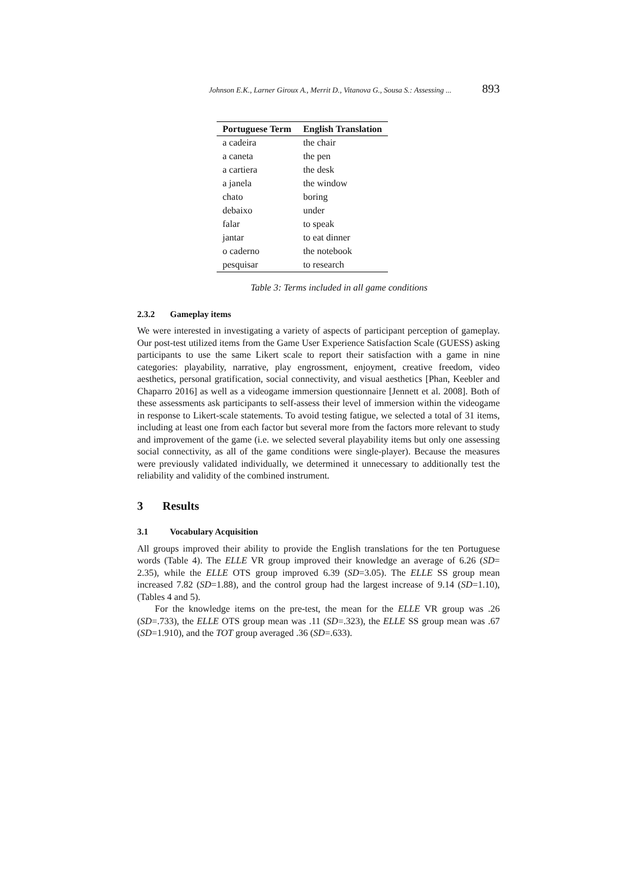Johnson E.K., Larner Giroux A., Merrit D., Vitanova G., Sousa S.: Assessing ... 893
| Portuguese Term | English Translation |
| --- | --- |
| a cadeira | the chair |
| a caneta | the pen |
| a cartiera | the desk |
| a janela | the window |
| chato | boring |
| debaixo | under |
| falar | to speak |
| jantar | to eat dinner |
| o caderno | the notebook |
| pesquisar | to research |
Table 3: Terms included in all game conditions
2.3.2 Gameplay items
We were interested in investigating a variety of aspects of participant perception of gameplay. Our post-test utilized items from the Game User Experience Satisfaction Scale (GUESS) asking participants to use the same Likert scale to report their satisfaction with a game in nine categories: playability, narrative, play engrossment, enjoyment, creative freedom, video aesthetics, personal gratification, social connectivity, and visual aesthetics [Phan, Keebler and Chaparro 2016] as well as a videogame immersion questionnaire [Jennett et al. 2008]. Both of these assessments ask participants to self-assess their level of immersion within the videogame in response to Likert-scale statements. To avoid testing fatigue, we selected a total of 31 items, including at least one from each factor but several more from the factors more relevant to study and improvement of the game (i.e. we selected several playability items but only one assessing social connectivity, as all of the game conditions were single-player). Because the measures were previously validated individually, we determined it unnecessary to additionally test the reliability and validity of the combined instrument.
3 Results
3.1 Vocabulary Acquisition
All groups improved their ability to provide the English translations for the ten Portuguese words (Table 4). The ELLE VR group improved their knowledge an average of 6.26 (SD= 2.35), while the ELLE OTS group improved 6.39 (SD=3.05). The ELLE SS group mean increased 7.82 (SD=1.88), and the control group had the largest increase of 9.14 (SD=1.10), (Tables 4 and 5).
For the knowledge items on the pre-test, the mean for the ELLE VR group was .26 (SD=.733), the ELLE OTS group mean was .11 (SD=.323), the ELLE SS group mean was .67 (SD=1.910), and the TOT group averaged .36 (SD=.633).